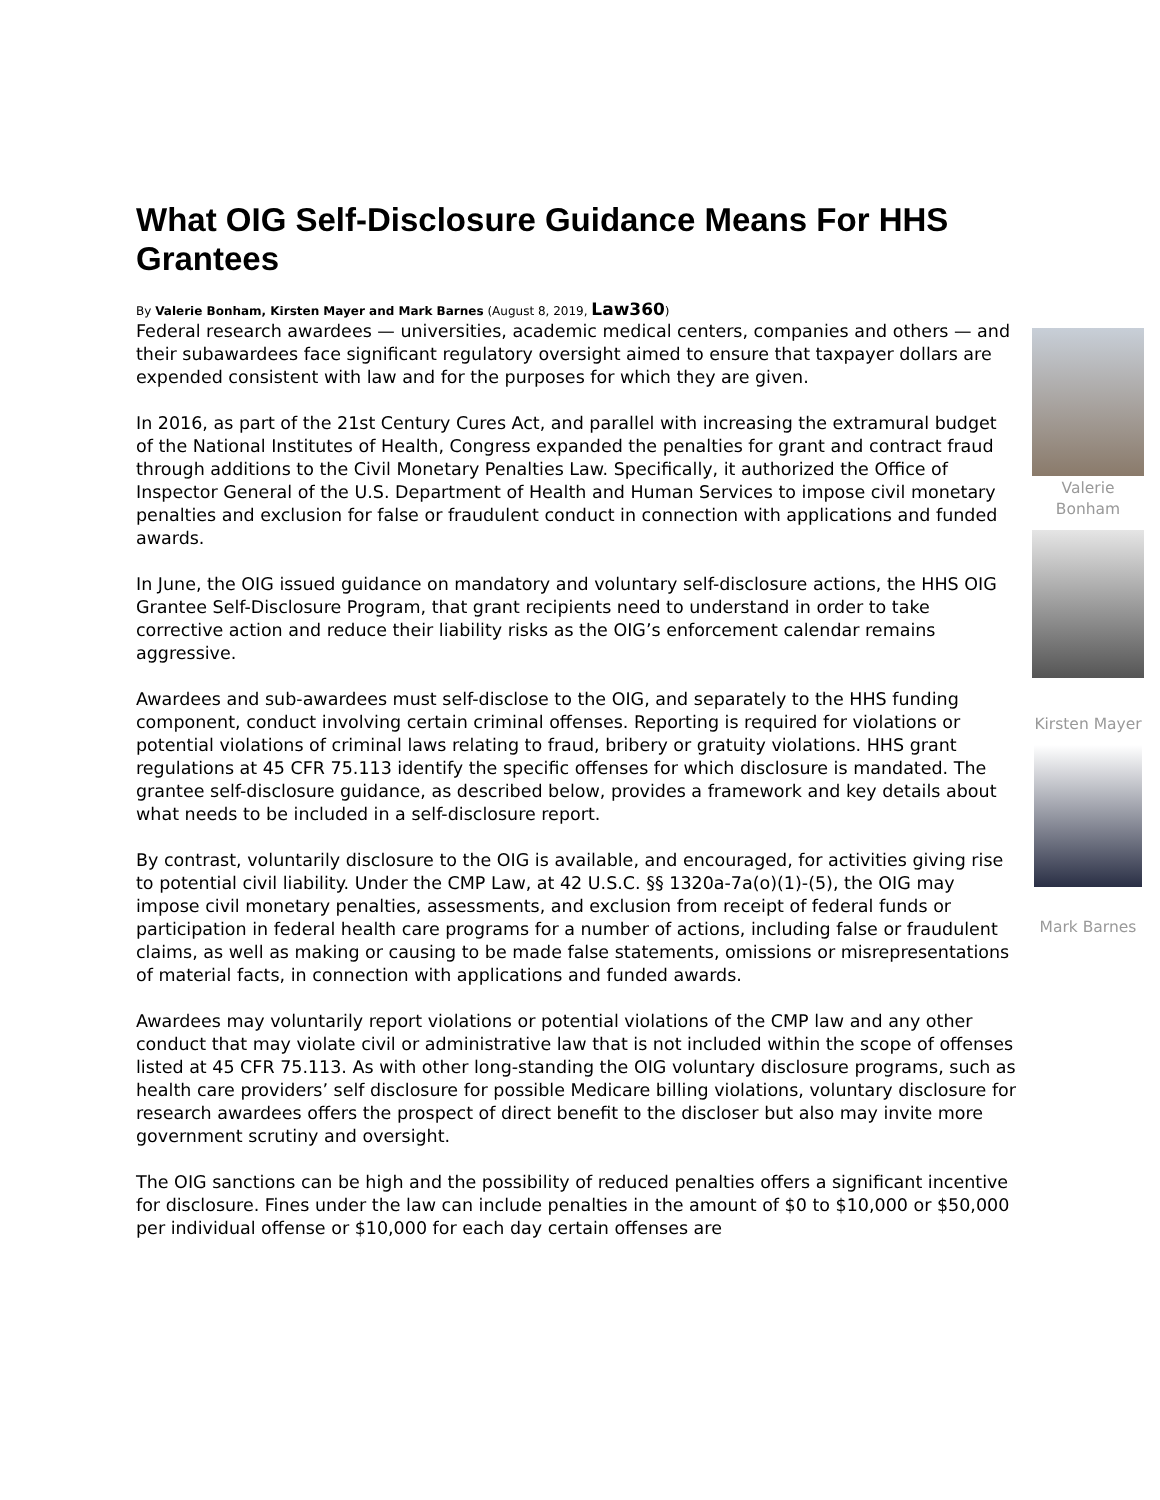What OIG Self-Disclosure Guidance Means For HHS Grantees
By Valerie Bonham, Kirsten Mayer and Mark Barnes (August 8, 2019, Law360)
Valerie Bonham
Kirsten Mayer
Mark Barnes
Federal research awardees — universities, academic medical centers, companies and others — and their subawardees face significant regulatory oversight aimed to ensure that taxpayer dollars are expended consistent with law and for the purposes for which they are given.
In 2016, as part of the 21st Century Cures Act, and parallel with increasing the extramural budget of the National Institutes of Health, Congress expanded the penalties for grant and contract fraud through additions to the Civil Monetary Penalties Law. Specifically, it authorized the Office of Inspector General of the U.S. Department of Health and Human Services to impose civil monetary penalties and exclusion for false or fraudulent conduct in connection with applications and funded awards.
In June, the OIG issued guidance on mandatory and voluntary self-disclosure actions, the HHS OIG Grantee Self-Disclosure Program, that grant recipients need to understand in order to take corrective action and reduce their liability risks as the OIG’s enforcement calendar remains aggressive.
Awardees and sub-awardees must self-disclose to the OIG, and separately to the HHS funding component, conduct involving certain criminal offenses. Reporting is required for violations or potential violations of criminal laws relating to fraud, bribery or gratuity violations. HHS grant regulations at 45 CFR 75.113 identify the specific offenses for which disclosure is mandated. The grantee self-disclosure guidance, as described below, provides a framework and key details about what needs to be included in a self-disclosure report.
By contrast, voluntarily disclosure to the OIG is available, and encouraged, for activities giving rise to potential civil liability. Under the CMP Law, at 42 U.S.C. §§ 1320a-7a(o)(1)-(5), the OIG may impose civil monetary penalties, assessments, and exclusion from receipt of federal funds or participation in federal health care programs for a number of actions, including false or fraudulent claims, as well as making or causing to be made false statements, omissions or misrepresentations of material facts, in connection with applications and funded awards.
Awardees may voluntarily report violations or potential violations of the CMP law and any other conduct that may violate civil or administrative law that is not included within the scope of offenses listed at 45 CFR 75.113. As with other long-standing the OIG voluntary disclosure programs, such as health care providers’ self disclosure for possible Medicare billing violations, voluntary disclosure for research awardees offers the prospect of direct benefit to the discloser but also may invite more government scrutiny and oversight.
The OIG sanctions can be high and the possibility of reduced penalties offers a significant incentive for disclosure. Fines under the law can include penalties in the amount of $0 to $10,000 or $50,000 per individual offense or $10,000 for each day certain offenses are